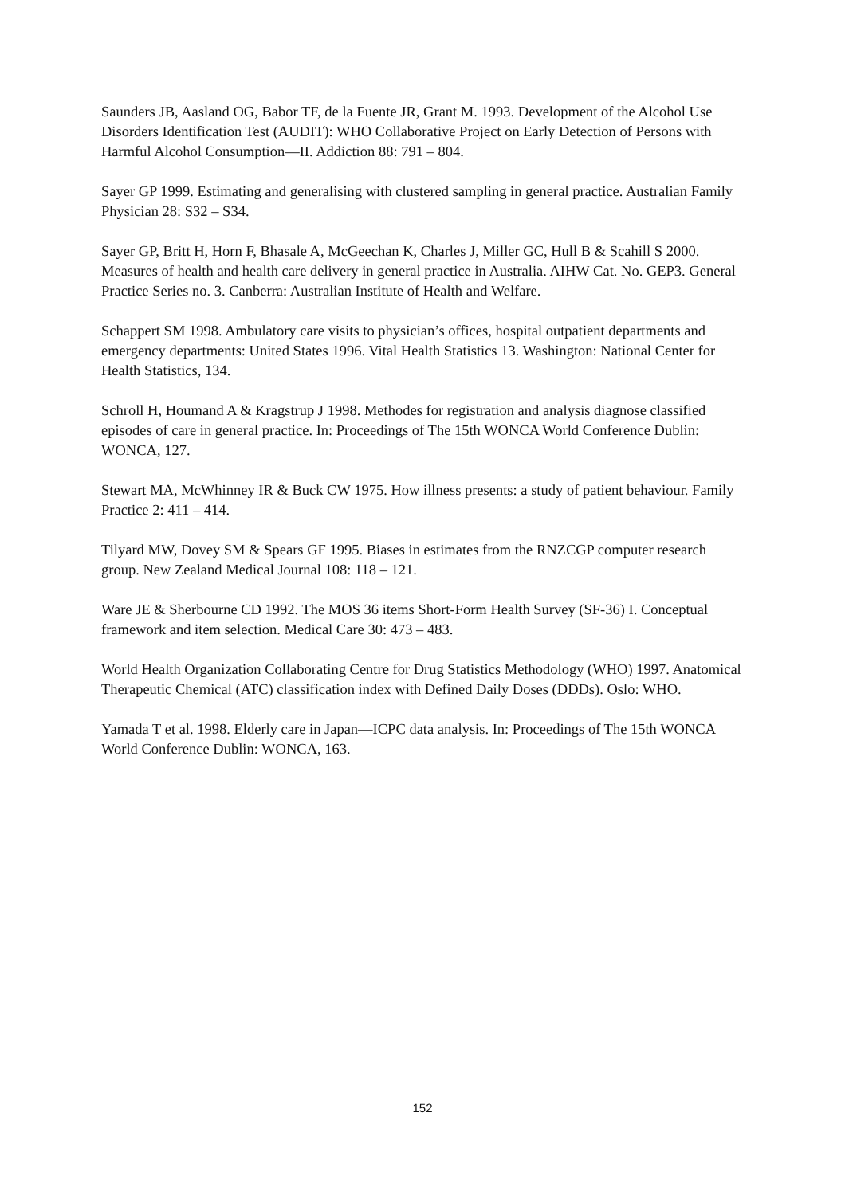Saunders JB, Aasland OG, Babor TF, de la Fuente JR, Grant M. 1993. Development of the Alcohol Use Disorders Identification Test (AUDIT): WHO Collaborative Project on Early Detection of Persons with Harmful Alcohol Consumption—II. Addiction 88: 791 – 804.
Sayer GP 1999. Estimating and generalising with clustered sampling in general practice. Australian Family Physician 28: S32 – S34.
Sayer GP, Britt H, Horn F, Bhasale A, McGeechan K, Charles J, Miller GC, Hull B & Scahill S 2000. Measures of health and health care delivery in general practice in Australia. AIHW Cat. No. GEP3. General Practice Series no. 3. Canberra: Australian Institute of Health and Welfare.
Schappert SM 1998. Ambulatory care visits to physician’s offices, hospital outpatient departments and emergency departments: United States 1996. Vital Health Statistics 13. Washington: National Center for Health Statistics, 134.
Schroll H, Houmand A & Kragstrup J 1998. Methodes for registration and analysis diagnose classified episodes of care in general practice. In: Proceedings of The 15th WONCA World Conference Dublin: WONCA, 127.
Stewart MA, McWhinney IR & Buck CW 1975. How illness presents: a study of patient behaviour. Family Practice 2: 411 – 414.
Tilyard MW, Dovey SM & Spears GF 1995. Biases in estimates from the RNZCGP computer research group. New Zealand Medical Journal 108: 118 – 121.
Ware JE & Sherbourne CD 1992. The MOS 36 items Short-Form Health Survey (SF-36) I. Conceptual framework and item selection. Medical Care 30: 473 – 483.
World Health Organization Collaborating Centre for Drug Statistics Methodology (WHO) 1997. Anatomical Therapeutic Chemical (ATC) classification index with Defined Daily Doses (DDDs). Oslo: WHO.
Yamada T et al. 1998. Elderly care in Japan—ICPC data analysis. In: Proceedings of The 15th WONCA World Conference Dublin: WONCA, 163.
152